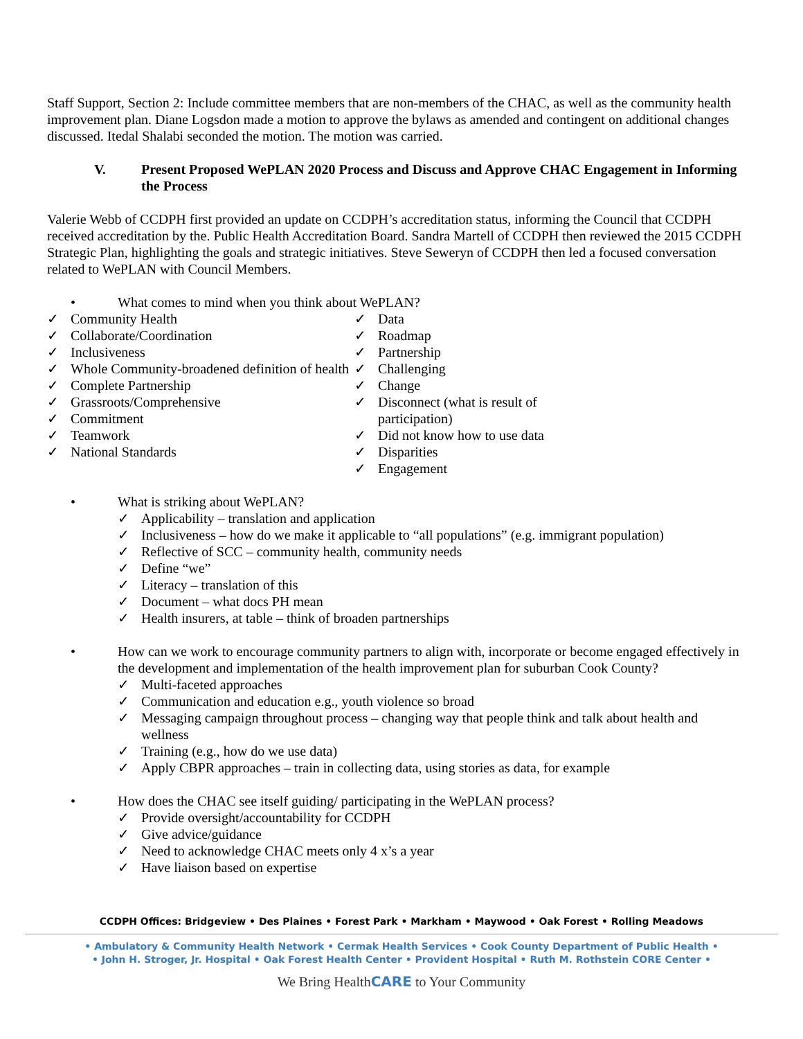Staff Support, Section 2: Include committee members that are non-members of the CHAC, as well as the community health improvement plan. Diane Logsdon made a motion to approve the bylaws as amended and contingent on additional changes discussed. Itedal Shalabi seconded the motion. The motion was carried.
V. Present Proposed WePLAN 2020 Process and Discuss and Approve CHAC Engagement in Informing the Process
Valerie Webb of CCDPH first provided an update on CCDPH’s accreditation status, informing the Council that CCDPH received accreditation by the. Public Health Accreditation Board. Sandra Martell of CCDPH then reviewed the 2015 CCDPH Strategic Plan, highlighting the goals and strategic initiatives. Steve Seweryn of CCDPH then led a focused conversation related to WePLAN with Council Members.
• What comes to mind when you think about WePLAN?
✓ Community Health
✓ Collaborate/Coordination
✓ Inclusiveness
✓ Whole Community-broadened definition of health
✓ Complete Partnership
✓ Grassroots/Comprehensive
✓ Commitment
✓ Teamwork
✓ National Standards
✓ Data
✓ Roadmap
✓ Partnership
✓ Challenging
✓ Change
✓ Disconnect (what is result of participation)
✓ Did not know how to use data
✓ Disparities
✓ Engagement
• What is striking about WePLAN?
✓ Applicability – translation and application
✓ Inclusiveness – how do we make it applicable to “all populations” (e.g. immigrant population)
✓ Reflective of SCC – community health, community needs
✓ Define “we”
✓ Literacy – translation of this
✓ Document – what docs PH mean
✓ Health insurers, at table – think of broaden partnerships
• How can we work to encourage community partners to align with, incorporate or become engaged effectively in the development and implementation of the health improvement plan for suburban Cook County?
✓ Multi-faceted approaches
✓ Communication and education e.g., youth violence so broad
✓ Messaging campaign throughout process – changing way that people think and talk about health and wellness
✓ Training (e.g., how do we use data)
✓ Apply CBPR approaches – train in collecting data, using stories as data, for example
• How does the CHAC see itself guiding/ participating in the WePLAN process?
✓ Provide oversight/accountability for CCDPH
✓ Give advice/guidance
✓ Need to acknowledge CHAC meets only 4 x’s a year
✓ Have liaison based on expertise
CCDPH Offices: Bridgeview • Des Plaines • Forest Park • Markham • Maywood • Oak Forest • Rolling Meadows
• Ambulatory & Community Health Network • Cermak Health Services • Cook County Department of Public Health •
• John H. Stroger, Jr. Hospital • Oak Forest Health Center • Provident Hospital • Ruth M. Rothstein CORE Center •
We Bring HealthCARE to Your Community